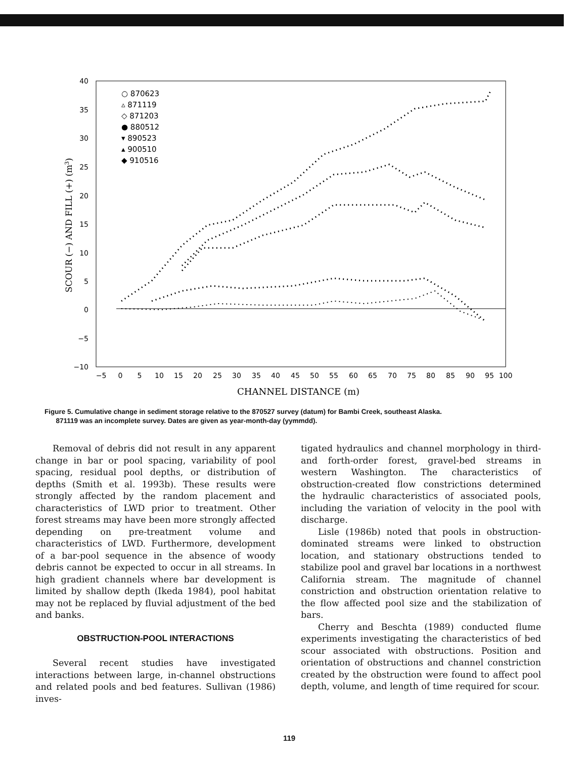40
35
30
25
20
15
10
5
0
−5
−10
−5
0
5
10
15
20
25
30
35
40
45
50
55
60
65
70
75
80
85
90
95
100
CHANNEL DISTANCE (m)
SCOUR (−) AND FILL (+) (m3)
○ 870623
▵ 871119
◇ 871203
● 880512
▾ 890523
▴ 900510
◆ 910516
Figure 5. Cumulative change in sediment storage relative to the 870527 survey (datum) for Bambi Creek, southeast Alaska.
871119 was an incomplete survey. Dates are given as year-month-day (yymmdd).
Removal of debris did not result in any apparent change in bar or pool spacing, variability of pool spacing, residual pool depths, or distribution of depths (Smith et al. 1993b). These results were strongly affected by the random placement and characteristics of LWD prior to treatment. Other forest streams may have been more strongly affected depending on pre-treatment volume and characteristics of LWD. Furthermore, development of a bar-pool sequence in the absence of woody debris cannot be expected to occur in all streams. In high gradient channels where bar development is limited by shallow depth (Ikeda 1984), pool habitat may not be replaced by fluvial adjustment of the bed and banks.
OBSTRUCTION-POOL INTERACTIONS
Several recent studies have investigated interactions between large, in-channel obstructions and related pools and bed features. Sullivan (1986) inves-
tigated hydraulics and channel morphology in third- and forth-order forest, gravel-bed streams in western Washington. The characteristics of obstruction-created flow constrictions determined the hydraulic characteristics of associated pools, including the variation of velocity in the pool with discharge.
Lisle (1986b) noted that pools in obstruction-dominated streams were linked to obstruction location, and stationary obstructions tended to stabilize pool and gravel bar locations in a northwest California stream. The magnitude of channel constriction and obstruction orientation relative to the flow affected pool size and the stabilization of bars.
Cherry and Beschta (1989) conducted flume experiments investigating the characteristics of bed scour associated with obstructions. Position and orientation of obstructions and channel constriction created by the obstruction were found to affect pool depth, volume, and length of time required for scour.
119